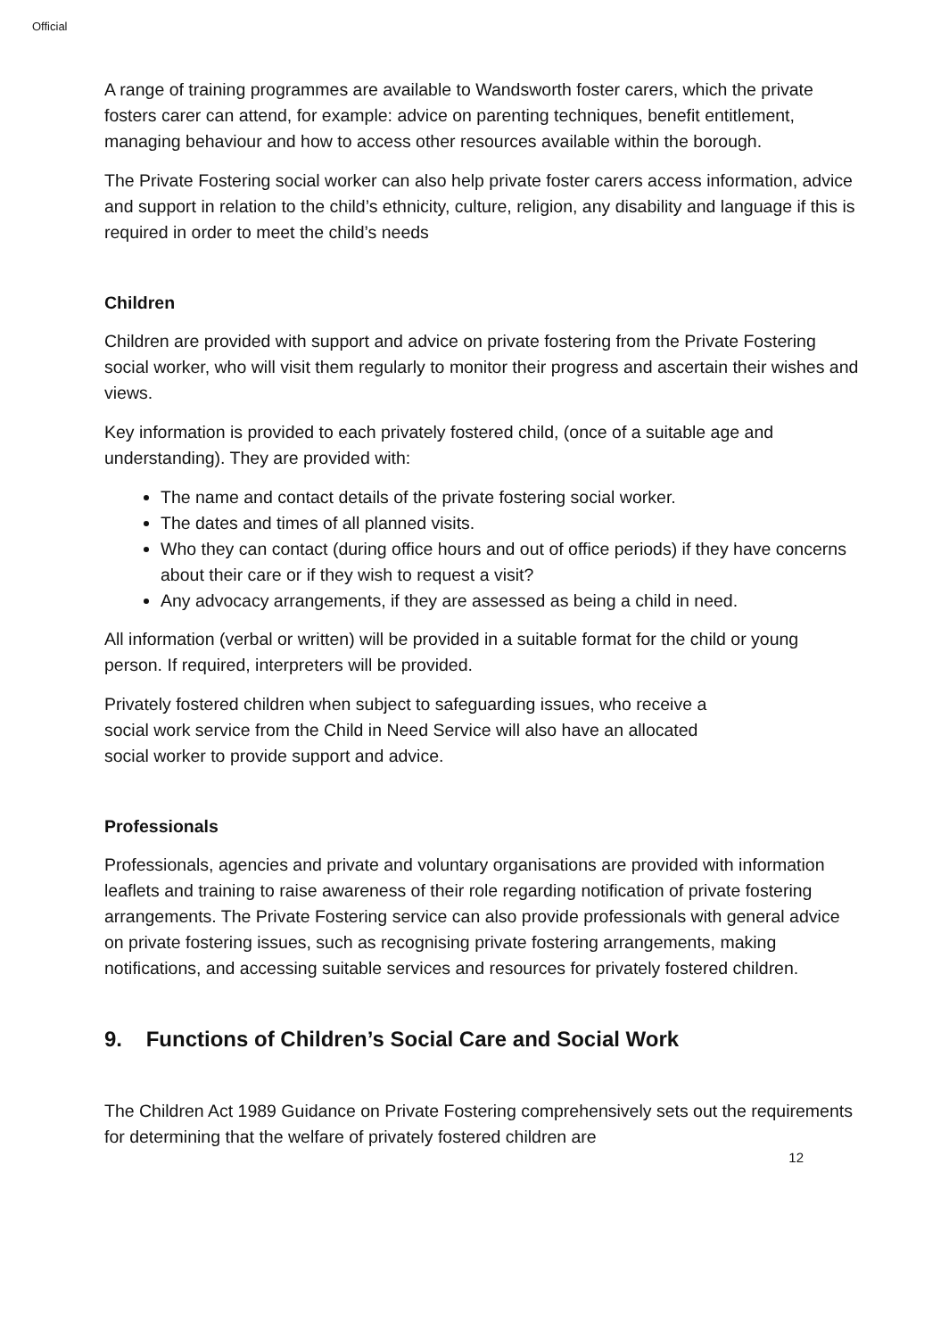Official
A range of training programmes are available to Wandsworth foster carers, which the private fosters carer can attend, for example: advice on parenting techniques, benefit entitlement, managing behaviour and how to access other resources available within the borough.
The Private Fostering social worker can also help private foster carers access information, advice and support in relation to the child’s ethnicity, culture, religion, any disability and language if this is required in order to meet the child’s needs
Children
Children are provided with support and advice on private fostering from the Private Fostering social worker, who will visit them regularly to monitor their progress and ascertain their wishes and views.
Key information is provided to each privately fostered child, (once of a suitable age and understanding). They are provided with:
The name and contact details of the private fostering social worker.
The dates and times of all planned visits.
Who they can contact (during office hours and out of office periods) if they have concerns about their care or if they wish to request a visit?
Any advocacy arrangements, if they are assessed as being a child in need.
All information (verbal or written) will be provided in a suitable format for the child or young person. If required, interpreters will be provided.
Privately fostered children when subject to safeguarding issues, who receive a
social work service from the Child in Need Service will also have an allocated
social worker to provide support and advice.
Professionals
Professionals, agencies and private and voluntary organisations are provided with information leaflets and training to raise awareness of their role regarding notification of private fostering arrangements. The Private Fostering service can also provide professionals with general advice on private fostering issues, such as recognising private fostering arrangements, making notifications, and accessing suitable services and resources for privately fostered children.
9. Functions of Children’s Social Care and Social Work
The Children Act 1989 Guidance on Private Fostering comprehensively sets out the requirements for determining that the welfare of privately fostered children are
12